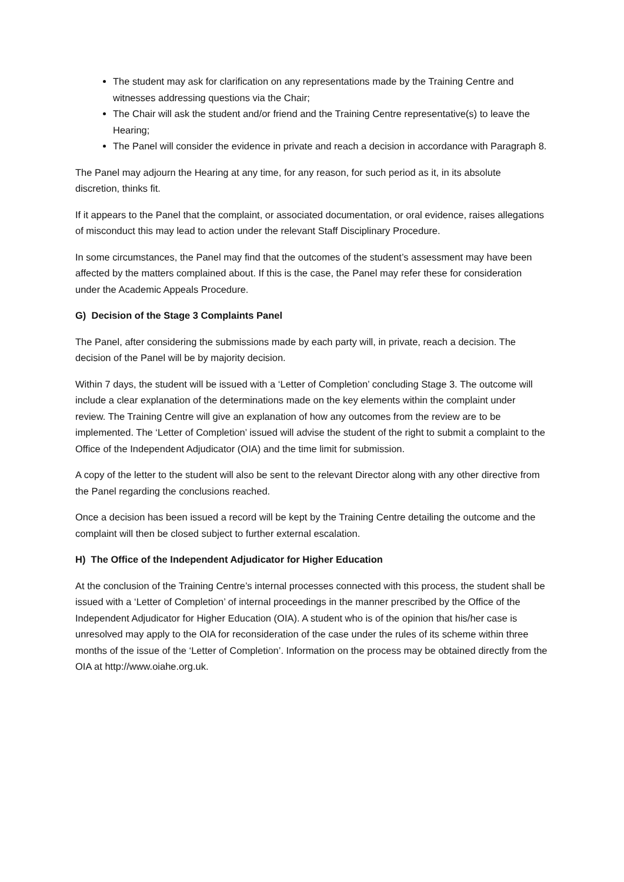The student may ask for clarification on any representations made by the Training Centre and witnesses addressing questions via the Chair;
The Chair will ask the student and/or friend and the Training Centre representative(s) to leave the Hearing;
The Panel will consider the evidence in private and reach a decision in accordance with Paragraph 8.
The Panel may adjourn the Hearing at any time, for any reason, for such period as it, in its absolute discretion, thinks fit.
If it appears to the Panel that the complaint, or associated documentation, or oral evidence, raises allegations of misconduct this may lead to action under the relevant Staff Disciplinary Procedure.
In some circumstances, the Panel may find that the outcomes of the student’s assessment may have been affected by the matters complained about. If this is the case, the Panel may refer these for consideration under the Academic Appeals Procedure.
G) Decision of the Stage 3 Complaints Panel
The Panel, after considering the submissions made by each party will, in private, reach a decision. The decision of the Panel will be by majority decision.
Within 7 days, the student will be issued with a ‘Letter of Completion’ concluding Stage 3. The outcome will include a clear explanation of the determinations made on the key elements within the complaint under review. The Training Centre will give an explanation of how any outcomes from the review are to be implemented. The ‘Letter of Completion’ issued will advise the student of the right to submit a complaint to the Office of the Independent Adjudicator (OIA) and the time limit for submission.
A copy of the letter to the student will also be sent to the relevant Director along with any other directive from the Panel regarding the conclusions reached.
Once a decision has been issued a record will be kept by the Training Centre detailing the outcome and the complaint will then be closed subject to further external escalation.
H) The Office of the Independent Adjudicator for Higher Education
At the conclusion of the Training Centre’s internal processes connected with this process, the student shall be issued with a ‘Letter of Completion’ of internal proceedings in the manner prescribed by the Office of the Independent Adjudicator for Higher Education (OIA). A student who is of the opinion that his/her case is unresolved may apply to the OIA for reconsideration of the case under the rules of its scheme within three months of the issue of the ‘Letter of Completion’. Information on the process may be obtained directly from the OIA at http://www.oiahe.org.uk.